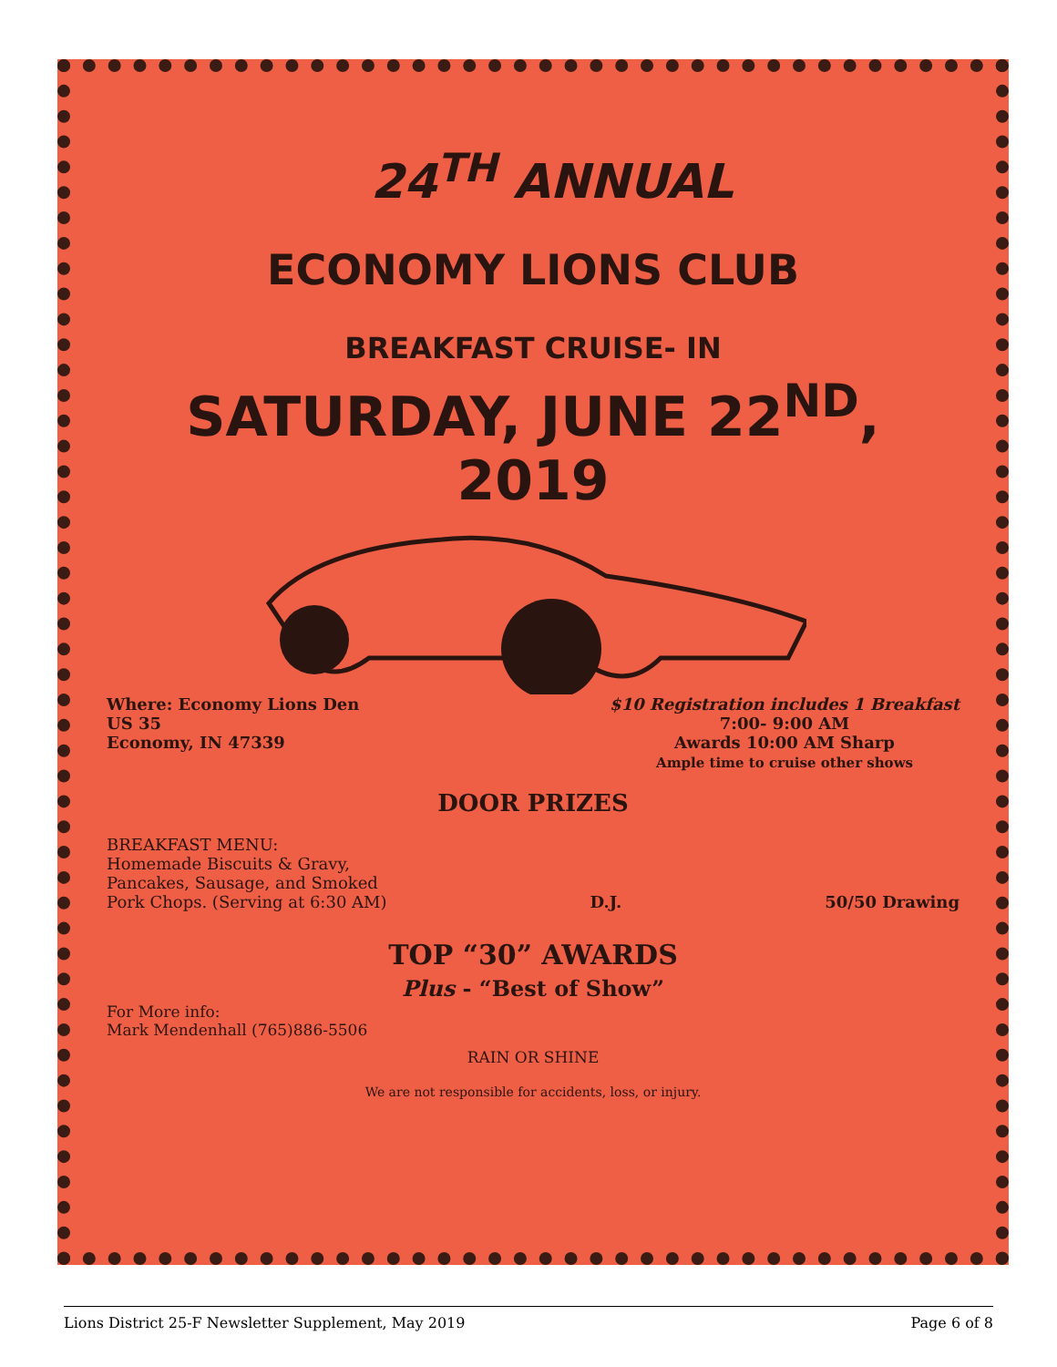24<sup>TH</sup> ANNUAL
ECONOMY LIONS CLUB
BREAKFAST CRUISE- IN
SATURDAY, JUNE 22<sup>ND</sup>, 2019
Where: Economy Lions Den
US 35
Economy, IN 47339
$10 Registration includes 1 Breakfast
7:00- 9:00 AM
Awards 10:00 AM Sharp
Ample time to cruise other shows
DOOR PRIZES
BREAKFAST MENU:
Homemade Biscuits & Gravy,
Pancakes, Sausage, and Smoked
Pork Chops. (Serving at 6:30 AM)
D.J. 50/50 Drawing
TOP “30” AWARDS
Plus - “Best of Show”
For More info:
Mark Mendenhall (765)886-5506
RAIN OR SHINE
We are not responsible for accidents, loss, or injury.
Lions District 25-F Newsletter Supplement, May 2019 Page 6 of 8